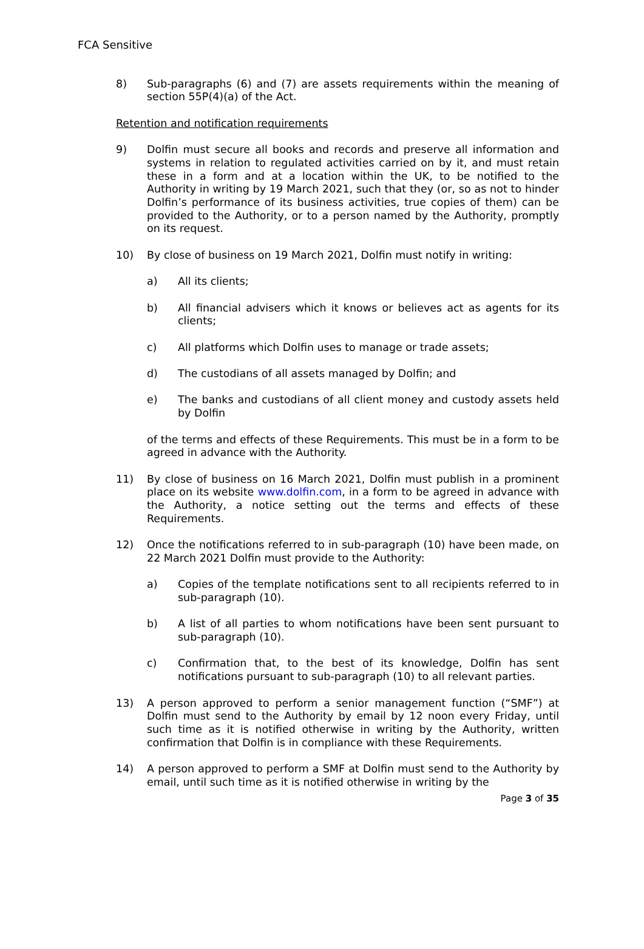FCA Sensitive
8) Sub-paragraphs (6) and (7) are assets requirements within the meaning of section 55P(4)(a) of the Act.
Retention and notification requirements
9) Dolfin must secure all books and records and preserve all information and systems in relation to regulated activities carried on by it, and must retain these in a form and at a location within the UK, to be notified to the Authority in writing by 19 March 2021, such that they (or, so as not to hinder Dolfin’s performance of its business activities, true copies of them) can be provided to the Authority, or to a person named by the Authority, promptly on its request.
10) By close of business on 19 March 2021, Dolfin must notify in writing:
a) All its clients;
b) All financial advisers which it knows or believes act as agents for its clients;
c) All platforms which Dolfin uses to manage or trade assets;
d) The custodians of all assets managed by Dolfin; and
e) The banks and custodians of all client money and custody assets held by Dolfin
of the terms and effects of these Requirements. This must be in a form to be agreed in advance with the Authority.
11) By close of business on 16 March 2021, Dolfin must publish in a prominent place on its website www.dolfin.com, in a form to be agreed in advance with the Authority, a notice setting out the terms and effects of these Requirements.
12) Once the notifications referred to in sub-paragraph (10) have been made, on 22 March 2021 Dolfin must provide to the Authority:
a) Copies of the template notifications sent to all recipients referred to in sub-paragraph (10).
b) A list of all parties to whom notifications have been sent pursuant to sub-paragraph (10).
c) Confirmation that, to the best of its knowledge, Dolfin has sent notifications pursuant to sub-paragraph (10) to all relevant parties.
13) A person approved to perform a senior management function (“SMF”) at Dolfin must send to the Authority by email by 12 noon every Friday, until such time as it is notified otherwise in writing by the Authority, written confirmation that Dolfin is in compliance with these Requirements.
14) A person approved to perform a SMF at Dolfin must send to the Authority by email, until such time as it is notified otherwise in writing by the
Page 3 of 35